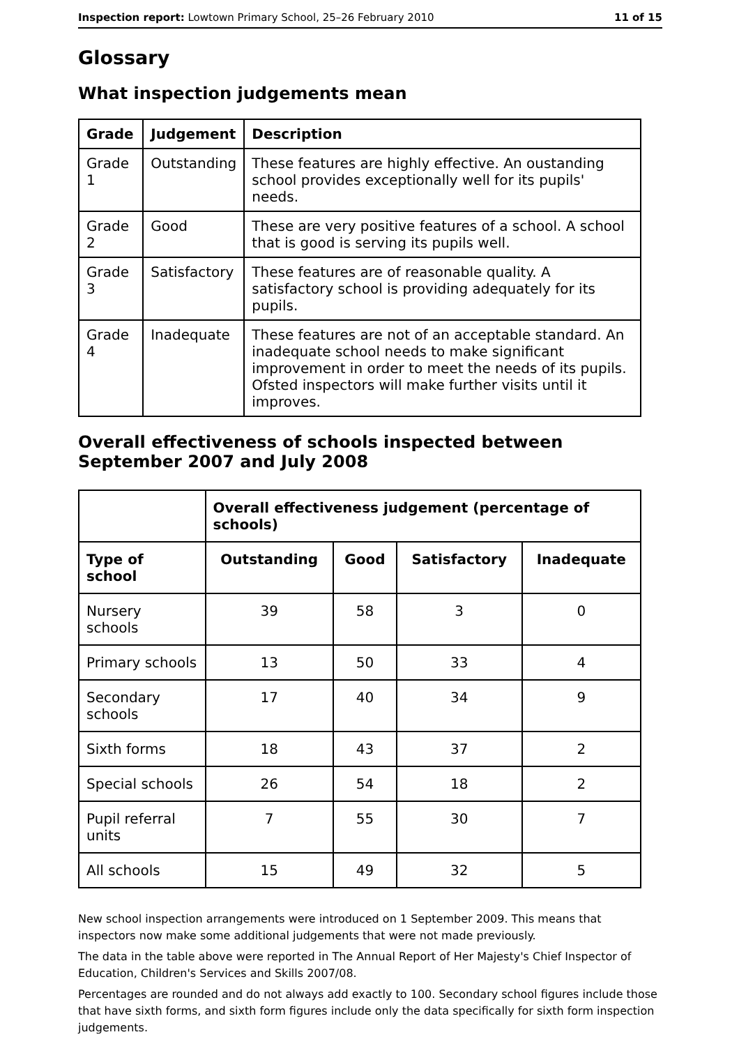Inspection report: Lowtown Primary School, 25–26 February 2010 11 of 15
Glossary
What inspection judgements mean
| Grade | Judgement | Description |
| --- | --- | --- |
| Grade 1 | Outstanding | These features are highly effective. An oustanding school provides exceptionally well for its pupils' needs. |
| Grade 2 | Good | These are very positive features of a school. A school that is good is serving its pupils well. |
| Grade 3 | Satisfactory | These features are of reasonable quality. A satisfactory school is providing adequately for its pupils. |
| Grade 4 | Inadequate | These features are not of an acceptable standard. An inadequate school needs to make significant improvement in order to meet the needs of its pupils. Ofsted inspectors will make further visits until it improves. |
Overall effectiveness of schools inspected between September 2007 and July 2008
| | Overall effectiveness judgement (percentage of schools) | | | |
| Type of school | Outstanding | Good | Satisfactory | Inadequate |
| Nursery schools | 39 | 58 | 3 | 0 |
| Primary schools | 13 | 50 | 33 | 4 |
| Secondary schools | 17 | 40 | 34 | 9 |
| Sixth forms | 18 | 43 | 37 | 2 |
| Special schools | 26 | 54 | 18 | 2 |
| Pupil referral units | 7 | 55 | 30 | 7 |
| All schools | 15 | 49 | 32 | 5 |
New school inspection arrangements were introduced on 1 September 2009. This means that inspectors now make some additional judgements that were not made previously.
The data in the table above were reported in The Annual Report of Her Majesty's Chief Inspector of Education, Children's Services and Skills 2007/08.
Percentages are rounded and do not always add exactly to 100. Secondary school figures include those that have sixth forms, and sixth form figures include only the data specifically for sixth form inspection judgements.